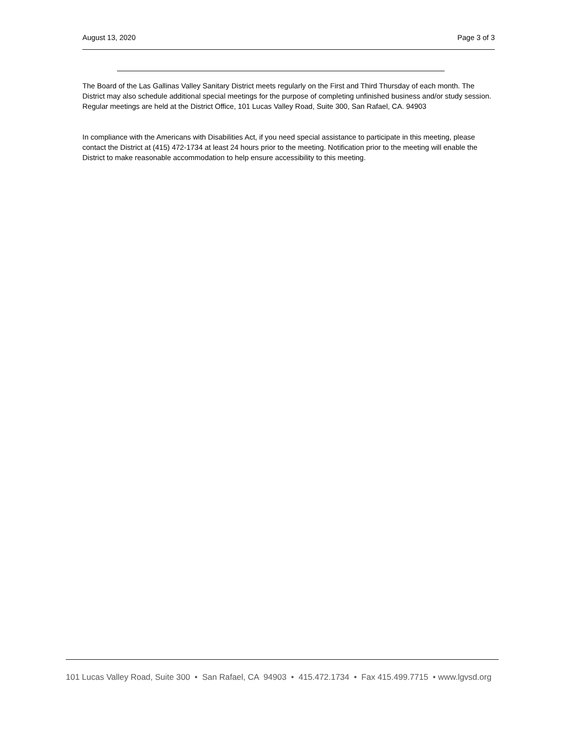August 13, 2020 Page 3 of 3
The Board of the Las Gallinas Valley Sanitary District meets regularly on the First and Third Thursday of each month. The District may also schedule additional special meetings for the purpose of completing unfinished business and/or study session. Regular meetings are held at the District Office, 101 Lucas Valley Road, Suite 300, San Rafael, CA. 94903
In compliance with the Americans with Disabilities Act, if you need special assistance to participate in this meeting, please contact the District at (415) 472-1734 at least 24 hours prior to the meeting. Notification prior to the meeting will enable the District to make reasonable accommodation to help ensure accessibility to this meeting.
101 Lucas Valley Road, Suite 300 • San Rafael, CA 94903 • 415.472.1734 • Fax 415.499.7715 • www.lgvsd.org